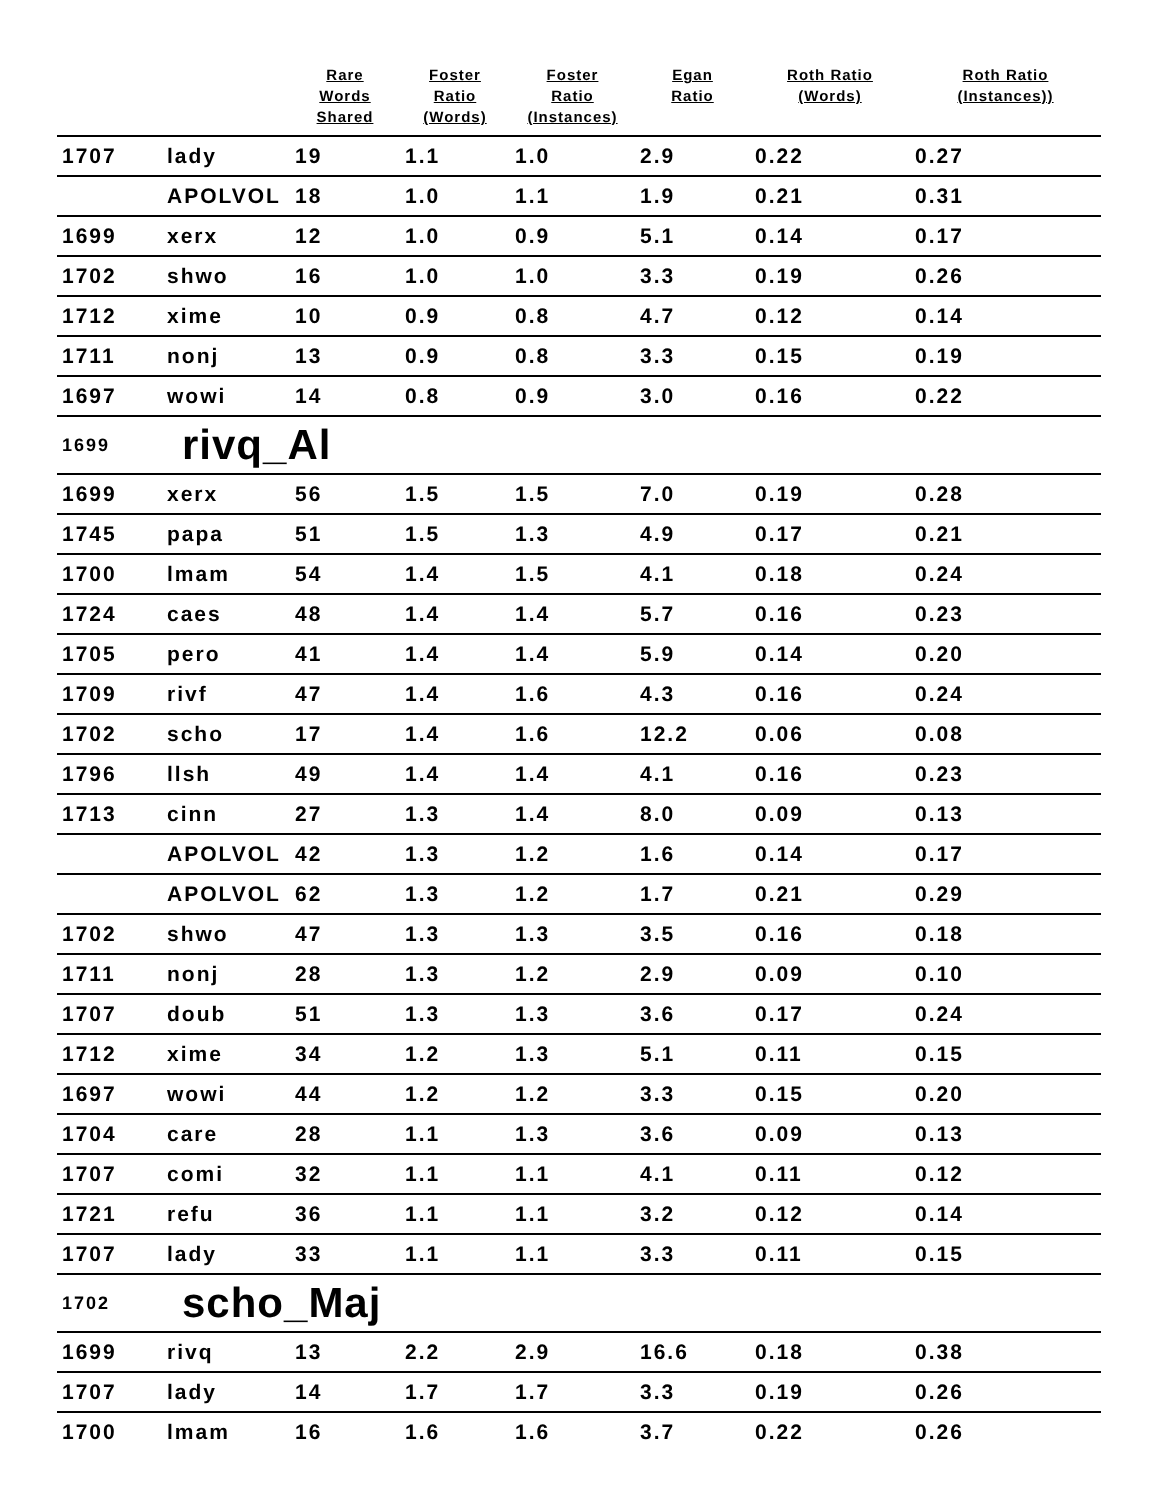| | | Rare Words Shared | Foster Ratio (Words) | Foster Ratio (Instances) | Egan Ratio | Roth Ratio (Words) | Roth Ratio (Instances)) |
| --- | --- | --- | --- | --- | --- | --- | --- |
| 1707 | lady | 19 | 1.1 | 1.0 | 2.9 | 0.22 | 0.27 |
| | APOLVOL | 18 | 1.0 | 1.1 | 1.9 | 0.21 | 0.31 |
| 1699 | xerx | 12 | 1.0 | 0.9 | 5.1 | 0.14 | 0.17 |
| 1702 | shwo | 16 | 1.0 | 1.0 | 3.3 | 0.19 | 0.26 |
| 1712 | xime | 10 | 0.9 | 0.8 | 4.7 | 0.12 | 0.14 |
| 1711 | nonj | 13 | 0.9 | 0.8 | 3.3 | 0.15 | 0.19 |
| 1697 | wowi | 14 | 0.8 | 0.9 | 3.0 | 0.16 | 0.22 |
| 1699 | rivq_Al | | | | | | |
| 1699 | xerx | 56 | 1.5 | 1.5 | 7.0 | 0.19 | 0.28 |
| 1745 | papa | 51 | 1.5 | 1.3 | 4.9 | 0.17 | 0.21 |
| 1700 | lmam | 54 | 1.4 | 1.5 | 4.1 | 0.18 | 0.24 |
| 1724 | caes | 48 | 1.4 | 1.4 | 5.7 | 0.16 | 0.23 |
| 1705 | pero | 41 | 1.4 | 1.4 | 5.9 | 0.14 | 0.20 |
| 1709 | rivf | 47 | 1.4 | 1.6 | 4.3 | 0.16 | 0.24 |
| 1702 | scho | 17 | 1.4 | 1.6 | 12.2 | 0.06 | 0.08 |
| 1796 | llsh | 49 | 1.4 | 1.4 | 4.1 | 0.16 | 0.23 |
| 1713 | cinn | 27 | 1.3 | 1.4 | 8.0 | 0.09 | 0.13 |
| | APOLVOL | 42 | 1.3 | 1.2 | 1.6 | 0.14 | 0.17 |
| | APOLVOL | 62 | 1.3 | 1.2 | 1.7 | 0.21 | 0.29 |
| 1702 | shwo | 47 | 1.3 | 1.3 | 3.5 | 0.16 | 0.18 |
| 1711 | nonj | 28 | 1.3 | 1.2 | 2.9 | 0.09 | 0.10 |
| 1707 | doub | 51 | 1.3 | 1.3 | 3.6 | 0.17 | 0.24 |
| 1712 | xime | 34 | 1.2 | 1.3 | 5.1 | 0.11 | 0.15 |
| 1697 | wowi | 44 | 1.2 | 1.2 | 3.3 | 0.15 | 0.20 |
| 1704 | care | 28 | 1.1 | 1.3 | 3.6 | 0.09 | 0.13 |
| 1707 | comi | 32 | 1.1 | 1.1 | 4.1 | 0.11 | 0.12 |
| 1721 | refu | 36 | 1.1 | 1.1 | 3.2 | 0.12 | 0.14 |
| 1707 | lady | 33 | 1.1 | 1.1 | 3.3 | 0.11 | 0.15 |
| 1702 | scho_Maj | | | | | | |
| 1699 | rivq | 13 | 2.2 | 2.9 | 16.6 | 0.18 | 0.38 |
| 1707 | lady | 14 | 1.7 | 1.7 | 3.3 | 0.19 | 0.26 |
| 1700 | lmam | 16 | 1.6 | 1.6 | 3.7 | 0.22 | 0.26 |